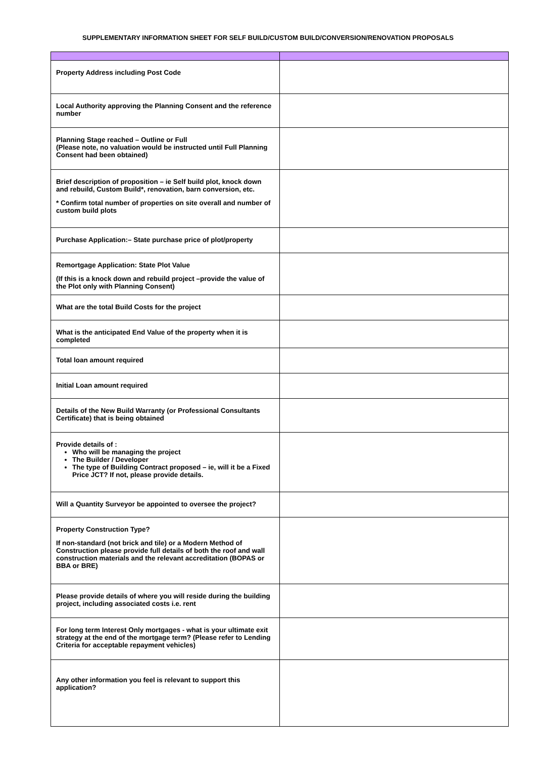SUPPLEMENTARY INFORMATION SHEET FOR SELF BUILD/CUSTOM BUILD/CONVERSION/RENOVATION PROPOSALS
| Property Address including Post Code | |
| Local Authority approving the Planning Consent and the reference number | |
| Planning Stage reached – Outline or Full (Please note, no valuation would be instructed until Full Planning Consent had been obtained) | |
| Brief description of proposition – ie Self build plot, knock down and rebuild, Custom Build*, renovation, barn conversion, etc. * Confirm total number of properties on site overall and number of custom build plots | |
| Purchase Application:– State purchase price of plot/property | |
| Remortgage Application: State Plot Value (If this is a knock down and rebuild project –provide the value of the Plot only with Planning Consent) | |
| What are the total Build Costs for the project | |
| What is the anticipated End Value of the property when it is completed | |
| Total loan amount required | |
| Initial Loan amount required | |
| Details of the New Build Warranty (or Professional Consultants Certificate) that is being obtained | |
| Provide details of : Who will be managing the project The Builder / Developer The type of Building Contract proposed – ie, will it be a Fixed Price JCT? If not, please provide details. | |
| Will a Quantity Surveyor be appointed to oversee the project? | |
| Property Construction Type? If non-standard (not brick and tile) or a Modern Method of Construction please provide full details of both the roof and wall construction materials and the relevant accreditation (BOPAS or BBA or BRE) | |
| Please provide details of where you will reside during the building project, including associated costs i.e. rent | |
| For long term Interest Only mortgages - what is your ultimate exit strategy at the end of the mortgage term? (Please refer to Lending Criteria for acceptable repayment vehicles) | |
| Any other information you feel is relevant to support this application? | |